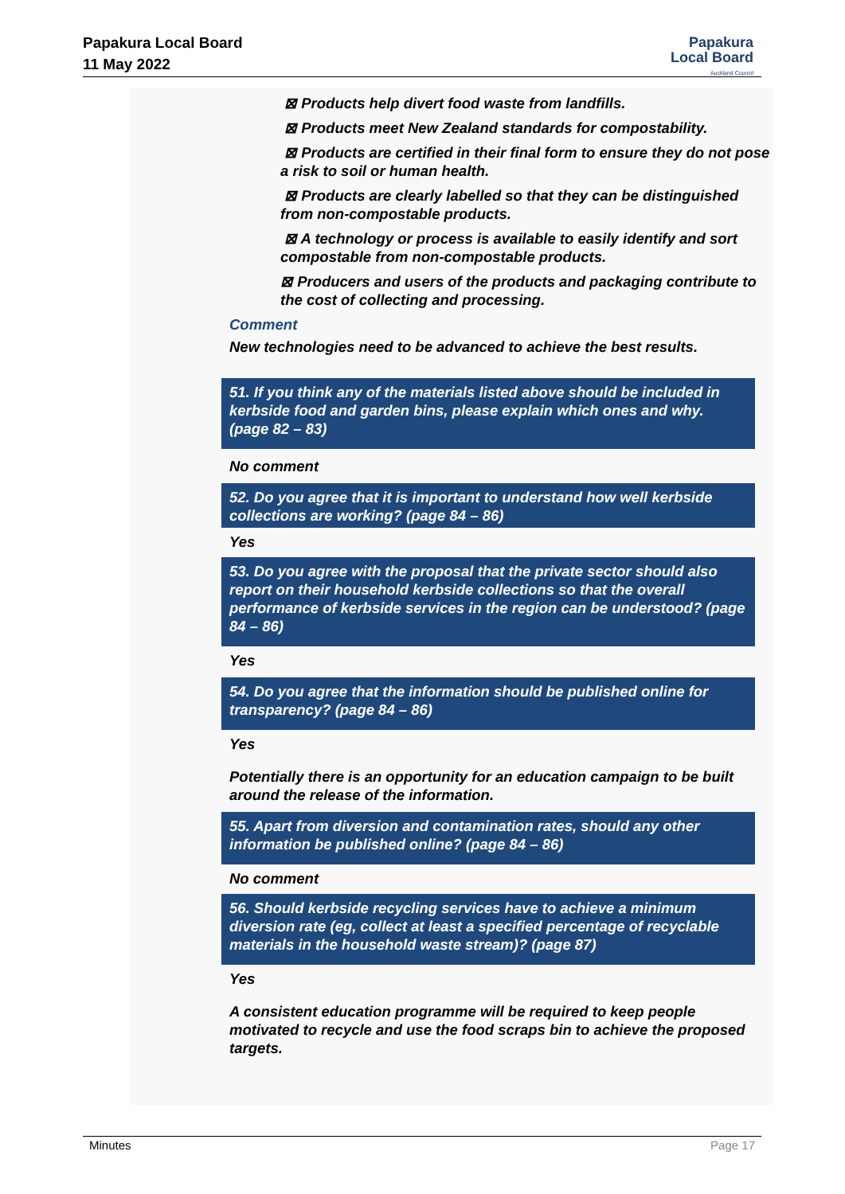Papakura Local Board
11 May 2022
Papakura
Local Board
Auckland Council
⊠ Products help divert food waste from landfills.
⊠ Products meet New Zealand standards for compostability.
⊠ Products are certified in their final form to ensure they do not pose a risk to soil or human health.
⊠ Products are clearly labelled so that they can be distinguished from non-compostable products.
⊠ A technology or process is available to easily identify and sort compostable from non-compostable products.
⊠ Producers and users of the products and packaging contribute to the cost of collecting and processing.
Comment
New technologies need to be advanced to achieve the best results.
51. If you think any of the materials listed above should be included in kerbside food and garden bins, please explain which ones and why. (page 82 – 83)
No comment
52. Do you agree that it is important to understand how well kerbside collections are working? (page 84 – 86)
Yes
53. Do you agree with the proposal that the private sector should also report on their household kerbside collections so that the overall performance of kerbside services in the region can be understood? (page 84 – 86)
Yes
54. Do you agree that the information should be published online for transparency? (page 84 – 86)
Yes
Potentially there is an opportunity for an education campaign to be built around the release of the information.
55. Apart from diversion and contamination rates, should any other information be published online? (page 84 – 86)
No comment
56. Should kerbside recycling services have to achieve a minimum diversion rate (eg, collect at least a specified percentage of recyclable materials in the household waste stream)? (page 87)
Yes
A consistent education programme will be required to keep people motivated to recycle and use the food scraps bin to achieve the proposed targets.
Minutes Page 17